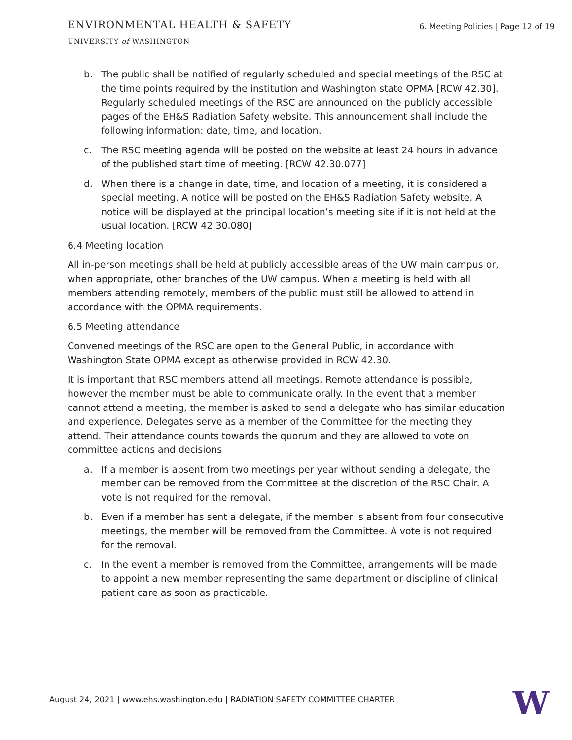ENVIRONMENTAL HEALTH & SAFETY
6. Meeting Policies | Page 12 of 19
UNIVERSITY of WASHINGTON
b. The public shall be notified of regularly scheduled and special meetings of the RSC at the time points required by the institution and Washington state OPMA [RCW 42.30]. Regularly scheduled meetings of the RSC are announced on the publicly accessible pages of the EH&S Radiation Safety website. This announcement shall include the following information: date, time, and location.
c. The RSC meeting agenda will be posted on the website at least 24 hours in advance of the published start time of meeting. [RCW 42.30.077]
d. When there is a change in date, time, and location of a meeting, it is considered a special meeting. A notice will be posted on the EH&S Radiation Safety website. A notice will be displayed at the principal location’s meeting site if it is not held at the usual location. [RCW 42.30.080]
6.4 Meeting location
All in-person meetings shall be held at publicly accessible areas of the UW main campus or, when appropriate, other branches of the UW campus. When a meeting is held with all members attending remotely, members of the public must still be allowed to attend in accordance with the OPMA requirements.
6.5 Meeting attendance
Convened meetings of the RSC are open to the General Public, in accordance with Washington State OPMA except as otherwise provided in RCW 42.30.
It is important that RSC members attend all meetings. Remote attendance is possible, however the member must be able to communicate orally. In the event that a member cannot attend a meeting, the member is asked to send a delegate who has similar education and experience. Delegates serve as a member of the Committee for the meeting they attend. Their attendance counts towards the quorum and they are allowed to vote on committee actions and decisions
a. If a member is absent from two meetings per year without sending a delegate, the member can be removed from the Committee at the discretion of the RSC Chair. A vote is not required for the removal.
b. Even if a member has sent a delegate, if the member is absent from four consecutive meetings, the member will be removed from the Committee. A vote is not required for the removal.
c. In the event a member is removed from the Committee, arrangements will be made to appoint a new member representing the same department or discipline of clinical patient care as soon as practicable.
August 24, 2021 | www.ehs.washington.edu | RADIATION SAFETY COMMITTEE CHARTER
W